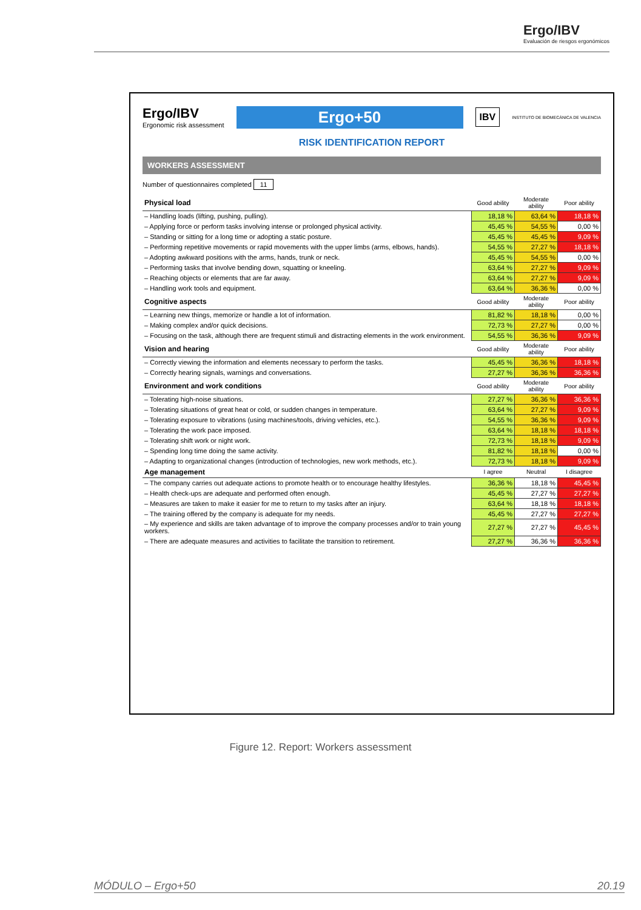Ergo/IBV
Evaluación de riesgos ergonómicos
Ergo/IBV
Ergonomic risk assessment
Ergo+50
IBV
INSTITUTO DE BIOMECÁNICA DE VALENCIA
RISK IDENTIFICATION REPORT
WORKERS ASSESSMENT
Number of questionnaires completed 11
| Physical load | Good ability | Moderate ability | Poor ability |
| --- | --- | --- | --- |
| – Handling loads (lifting, pushing, pulling). | 18,18 % | 63,64 % | 18,18 % |
| – Applying force or perform tasks involving intense or prolonged physical activity. | 45,45 % | 54,55 % | 0,00 % |
| – Standing or sitting for a long time or adopting a static posture. | 45,45 % | 45,45 % | 9,09 % |
| – Performing repetitive movements or rapid movements with the upper limbs (arms, elbows, hands). | 54,55 % | 27,27 % | 18,18 % |
| – Adopting awkward positions with the arms, hands, trunk or neck. | 45,45 % | 54,55 % | 0,00 % |
| – Performing tasks that involve bending down, squatting or kneeling. | 63,64 % | 27,27 % | 9,09 % |
| – Reaching objects or elements that are far away. | 63,64 % | 27,27 % | 9,09 % |
| – Handling work tools and equipment. | 63,64 % | 36,36 % | 0,00 % |
| Cognitive aspects | Good ability | Moderate ability | Poor ability |
| – Learning new things, memorize or handle a lot of information. | 81,82 % | 18,18 % | 0,00 % |
| – Making complex and/or quick decisions. | 72,73 % | 27,27 % | 0,00 % |
| – Focusing on the task, although there are frequent stimuli and distracting elements in the work environment. | 54,55 % | 36,36 % | 9,09 % |
| Vision and hearing | Good ability | Moderate ability | Poor ability |
| – Correctly viewing the information and elements necessary to perform the tasks. | 45,45 % | 36,36 % | 18,18 % |
| – Correctly hearing signals, warnings and conversations. | 27,27 % | 36,36 % | 36,36 % |
| Environment and work conditions | Good ability | Moderate ability | Poor ability |
| – Tolerating high-noise situations. | 27,27 % | 36,36 % | 36,36 % |
| – Tolerating situations of great heat or cold, or sudden changes in temperature. | 63,64 % | 27,27 % | 9,09 % |
| – Tolerating exposure to vibrations (using machines/tools, driving vehicles, etc.). | 54,55 % | 36,36 % | 9,09 % |
| – Tolerating the work pace imposed. | 63,64 % | 18,18 % | 18,18 % |
| – Tolerating shift work or night work. | 72,73 % | 18,18 % | 9,09 % |
| – Spending long time doing the same activity. | 81,82 % | 18,18 % | 0,00 % |
| – Adapting to organizational changes (introduction of technologies, new work methods, etc.). | 72,73 % | 18,18 % | 9,09 % |
| Age management | I agree | Neutral | I disagree |
| – The company carries out adequate actions to promote health or to encourage healthy lifestyles. | 36,36 % | 18,18 % | 45,45 % |
| – Health check-ups are adequate and performed often enough. | 45,45 % | 27,27 % | 27,27 % |
| – Measures are taken to make it easier for me to return to my tasks after an injury. | 63,64 % | 18,18 % | 18,18 % |
| – The training offered by the company is adequate for my needs. | 45,45 % | 27,27 % | 27,27 % |
| – My experience and skills are taken advantage of to improve the company processes and/or to train young workers. | 27,27 % | 27,27 % | 45,45 % |
| – There are adequate measures and activities to facilitate the transition to retirement. | 27,27 % | 36,36 % | 36,36 % |
Figure 12. Report: Workers assessment
MÓDULO – Ergo+50 20.19